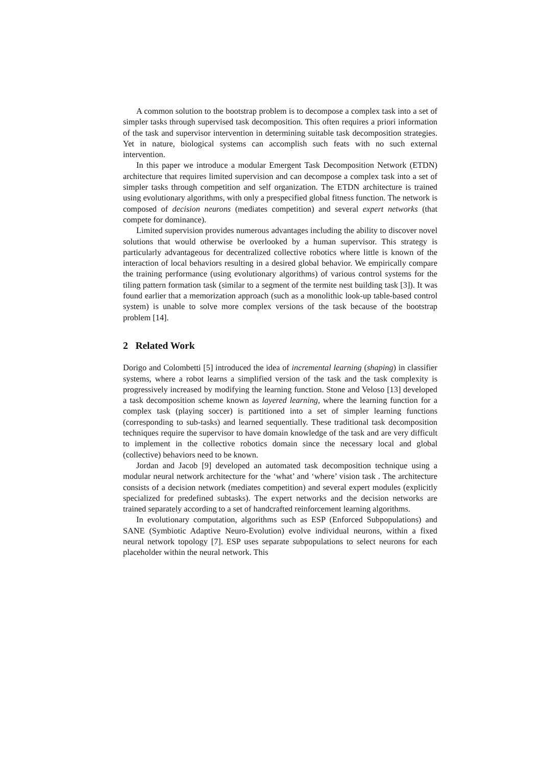A common solution to the bootstrap problem is to decompose a complex task into a set of simpler tasks through supervised task decomposition. This often requires a priori information of the task and supervisor intervention in determining suitable task decomposition strategies. Yet in nature, biological systems can accomplish such feats with no such external intervention.
In this paper we introduce a modular Emergent Task Decomposition Network (ETDN) architecture that requires limited supervision and can decompose a complex task into a set of simpler tasks through competition and self organization. The ETDN architecture is trained using evolutionary algorithms, with only a prespecified global fitness function. The network is composed of decision neurons (mediates competition) and several expert networks (that compete for dominance).
Limited supervision provides numerous advantages including the ability to discover novel solutions that would otherwise be overlooked by a human supervisor. This strategy is particularly advantageous for decentralized collective robotics where little is known of the interaction of local behaviors resulting in a desired global behavior. We empirically compare the training performance (using evolutionary algorithms) of various control systems for the tiling pattern formation task (similar to a segment of the termite nest building task [3]). It was found earlier that a memorization approach (such as a monolithic look-up table-based control system) is unable to solve more complex versions of the task because of the bootstrap problem [14].
2 Related Work
Dorigo and Colombetti [5] introduced the idea of incremental learning (shaping) in classifier systems, where a robot learns a simplified version of the task and the task complexity is progressively increased by modifying the learning function. Stone and Veloso [13] developed a task decomposition scheme known as layered learning, where the learning function for a complex task (playing soccer) is partitioned into a set of simpler learning functions (corresponding to sub-tasks) and learned sequentially. These traditional task decomposition techniques require the supervisor to have domain knowledge of the task and are very difficult to implement in the collective robotics domain since the necessary local and global (collective) behaviors need to be known.
Jordan and Jacob [9] developed an automated task decomposition technique using a modular neural network architecture for the ‘what’ and ‘where’ vision task . The architecture consists of a decision network (mediates competition) and several expert modules (explicitly specialized for predefined subtasks). The expert networks and the decision networks are trained separately according to a set of handcrafted reinforcement learning algorithms.
In evolutionary computation, algorithms such as ESP (Enforced Subpopulations) and SANE (Symbiotic Adaptive Neuro-Evolution) evolve individual neurons, within a fixed neural network topology [7]. ESP uses separate subpopulations to select neurons for each placeholder within the neural network. This